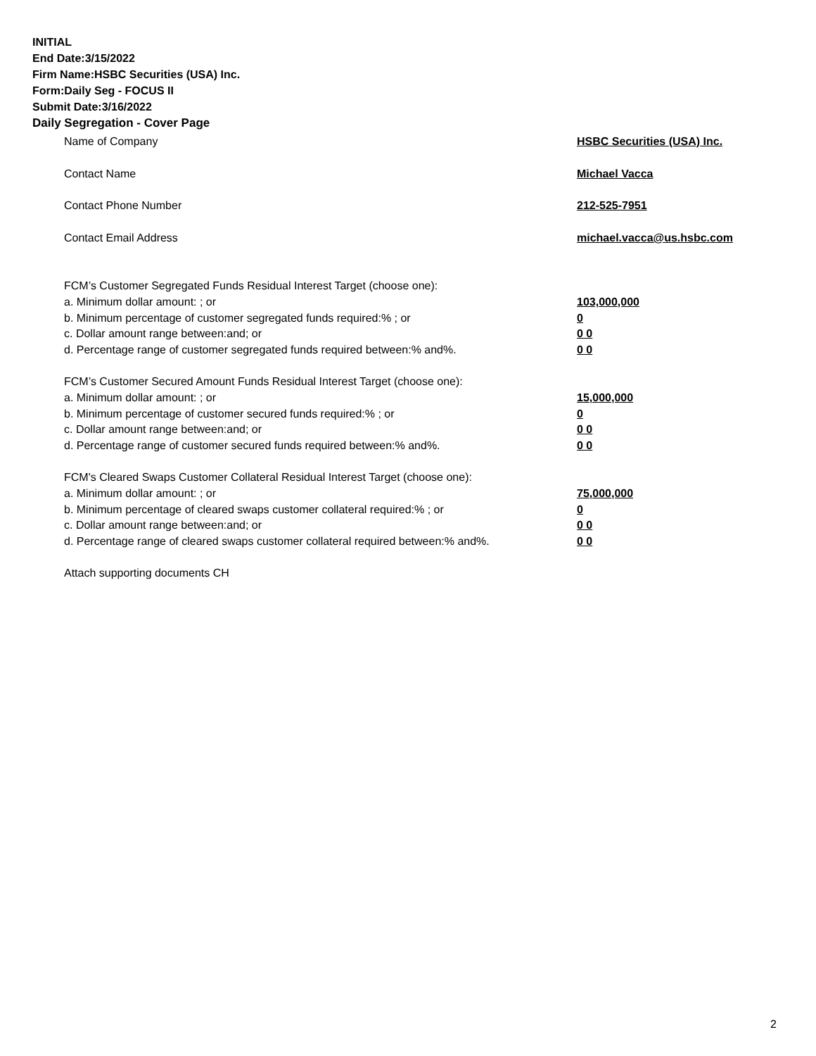INITIAL
End Date:3/15/2022
Firm Name:HSBC Securities (USA) Inc.
Form:Daily Seg - FOCUS II
Submit Date:3/16/2022
Daily Segregation - Cover Page
Name of Company HSBC Securities (USA) Inc.
Contact Name Michael Vacca
Contact Phone Number 212-525-7951
Contact Email Address michael.vacca@us.hsbc.com
FCM’s Customer Segregated Funds Residual Interest Target (choose one):
a. Minimum dollar amount: ; or 103,000,000
b. Minimum percentage of customer segregated funds required:% ; or 0
c. Dollar amount range between:and; or 0 0
d. Percentage range of customer segregated funds required between:% and%. 0 0
FCM’s Customer Secured Amount Funds Residual Interest Target (choose one):
a. Minimum dollar amount: ; or 15,000,000
b. Minimum percentage of customer secured funds required:% ; or 0
c. Dollar amount range between:and; or 0 0
d. Percentage range of customer secured funds required between:% and%. 0 0
FCM's Cleared Swaps Customer Collateral Residual Interest Target (choose one):
a. Minimum dollar amount: ; or 75,000,000
b. Minimum percentage of cleared swaps customer collateral required:% ; or 0
c. Dollar amount range between:and; or 0 0
d. Percentage range of cleared swaps customer collateral required between:% and%.
0 0
Attach supporting documents CH
2